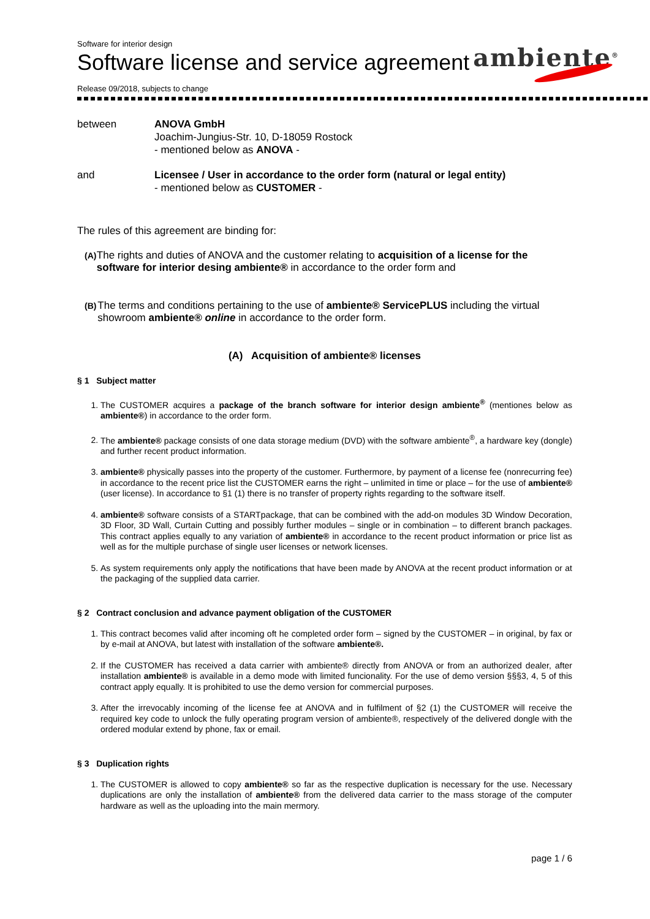Software for interior design
Software license and service agreement
ambiente<sup>®</sup>
Release 09/2018, subjects to change
between ANOVA GmbH
Joachim-Jungius-Str. 10, D-18059 Rostock
- mentioned below as ANOVA -
and Licensee / User in accordance to the order form (natural or legal entity)
- mentioned below as CUSTOMER -
The rules of this agreement are binding for:
(A)
The rights and duties of ANOVA and the customer relating to acquisition of a license for the software for interior desing ambiente® in accordance to the order form and
(B)
The terms and conditions pertaining to the use of ambiente® ServicePLUS including the virtual showroom ambiente® online in accordance to the order form.
(A) Acquisition of ambiente® licenses
§ 1 Subject matter
1. The CUSTOMER acquires a package of the branch software for interior design ambiente<sup>®</sup> (mentiones below as ambiente®) in accordance to the order form.
2. The ambiente® package consists of one data storage medium (DVD) with the software ambiente<sup>®</sup>, a hardware key (dongle) and further recent product information.
3. ambiente® physically passes into the property of the customer. Furthermore, by payment of a license fee (nonrecurring fee) in accordance to the recent price list the CUSTOMER earns the right – unlimited in time or place – for the use of ambiente® (user license). In accordance to §1 (1) there is no transfer of property rights regarding to the software itself.
4. ambiente® software consists of a STARTpackage, that can be combined with the add-on modules 3D Window Decoration, 3D Floor, 3D Wall, Curtain Cutting and possibly further modules – single or in combination – to different branch packages. This contract applies equally to any variation of ambiente® in accordance to the recent product information or price list as well as for the multiple purchase of single user licenses or network licenses.
5. As system requirements only apply the notifications that have been made by ANOVA at the recent product information or at the packaging of the supplied data carrier.
§ 2 Contract conclusion and advance payment obligation of the CUSTOMER
1. This contract becomes valid after incoming oft he completed order form – signed by the CUSTOMER – in original, by fax or by e-mail at ANOVA, but latest with installation of the software ambiente®.
2. If the CUSTOMER has received a data carrier with ambiente® directly from ANOVA or from an authorized dealer, after installation ambiente® is available in a demo mode with limited funcionality. For the use of demo version §§§3, 4, 5 of this contract apply equally. It is prohibited to use the demo version for commercial purposes.
3. After the irrevocably incoming of the license fee at ANOVA and in fulfilment of §2 (1) the CUSTOMER will receive the required key code to unlock the fully operating program version of ambiente®, respectively of the delivered dongle with the ordered modular extend by phone, fax or email.
§ 3 Duplication rights
1. The CUSTOMER is allowed to copy ambiente® so far as the respective duplication is necessary for the use. Necessary duplications are only the installation of ambiente® from the delivered data carrier to the mass storage of the computer hardware as well as the uploading into the main mermory.
page 1 / 6